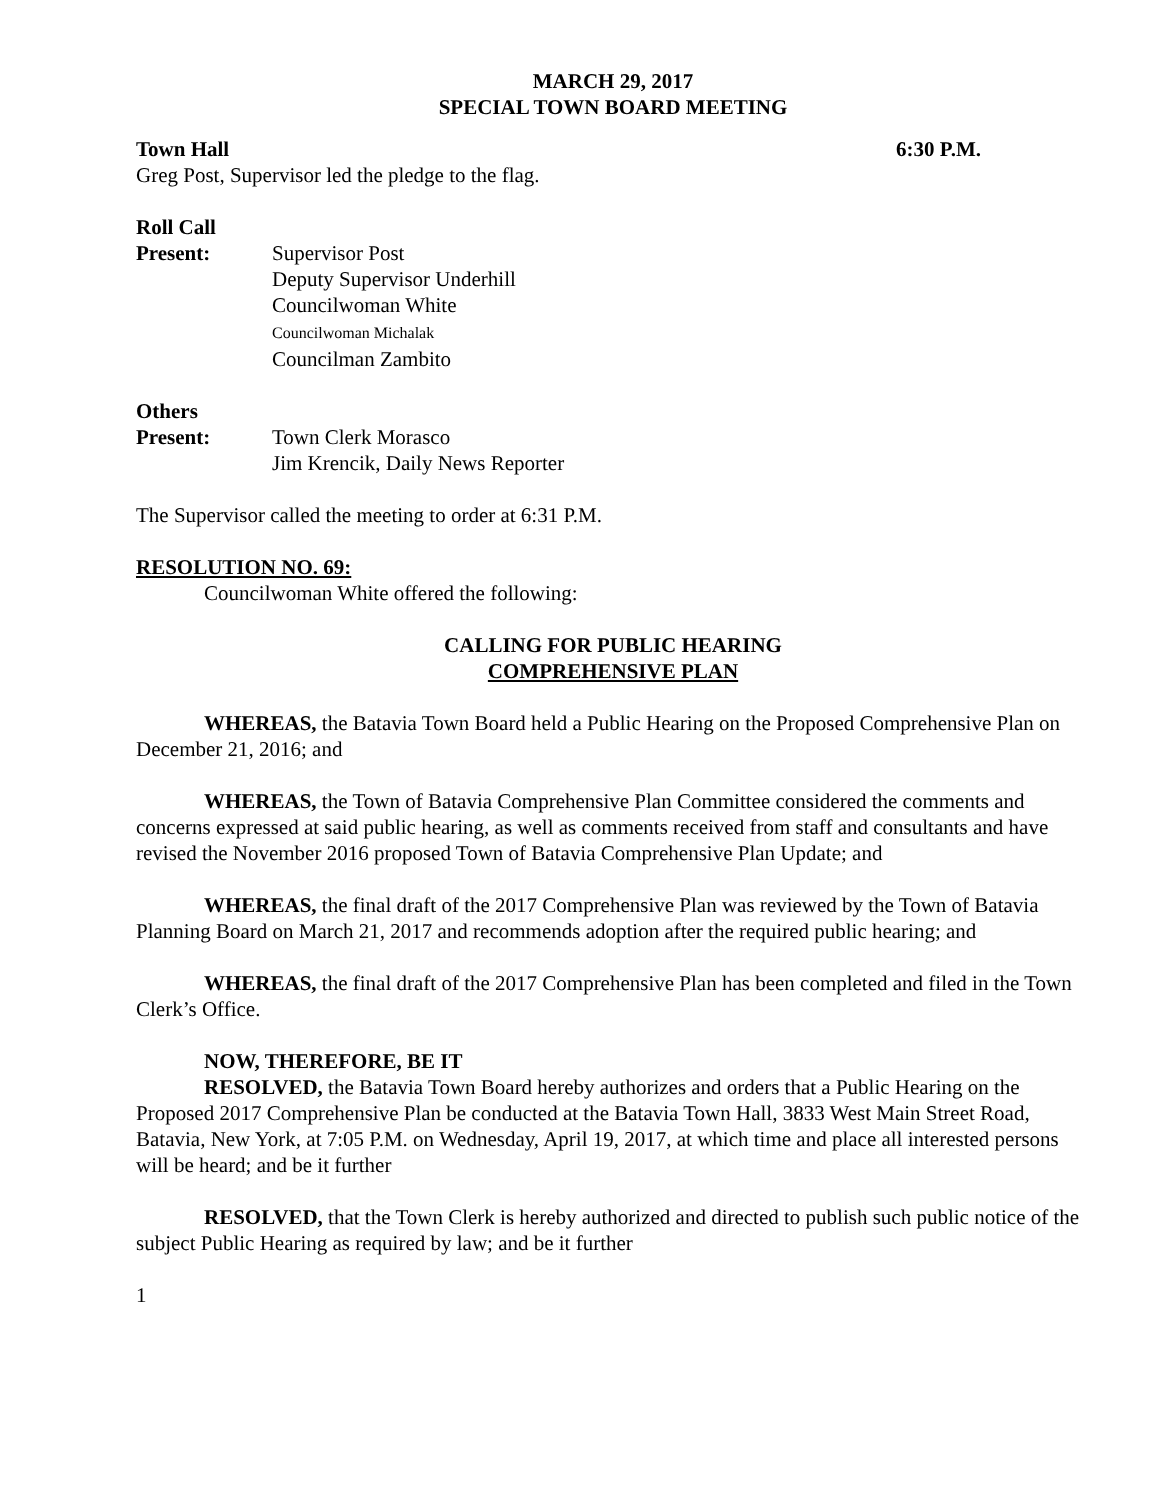MARCH 29, 2017
SPECIAL TOWN BOARD MEETING
Town Hall 6:30 P.M.
Greg Post, Supervisor led the pledge to the flag.
Roll Call
Present: Supervisor Post
Deputy Supervisor Underhill
Councilwoman White
Councilwoman Michalak
Councilman Zambito
Others
Present: Town Clerk Morasco
Jim Krencik, Daily News Reporter
The Supervisor called the meeting to order at 6:31 P.M.
RESOLUTION NO. 69:
Councilwoman White offered the following:
CALLING FOR PUBLIC HEARING
COMPREHENSIVE PLAN
WHEREAS, the Batavia Town Board held a Public Hearing on the Proposed Comprehensive Plan on December 21, 2016; and
WHEREAS, the Town of Batavia Comprehensive Plan Committee considered the comments and concerns expressed at said public hearing, as well as comments received from staff and consultants and have revised the November 2016 proposed Town of Batavia Comprehensive Plan Update; and
WHEREAS, the final draft of the 2017 Comprehensive Plan was reviewed by the Town of Batavia Planning Board on March 21, 2017 and recommends adoption after the required public hearing; and
WHEREAS, the final draft of the 2017 Comprehensive Plan has been completed and filed in the Town Clerk’s Office.
NOW, THEREFORE, BE IT
RESOLVED, the Batavia Town Board hereby authorizes and orders that a Public Hearing on the Proposed 2017 Comprehensive Plan be conducted at the Batavia Town Hall, 3833 West Main Street Road, Batavia, New York, at 7:05 P.M. on Wednesday, April 19, 2017, at which time and place all interested persons will be heard; and be it further
RESOLVED, that the Town Clerk is hereby authorized and directed to publish such public notice of the subject Public Hearing as required by law; and be it further
1